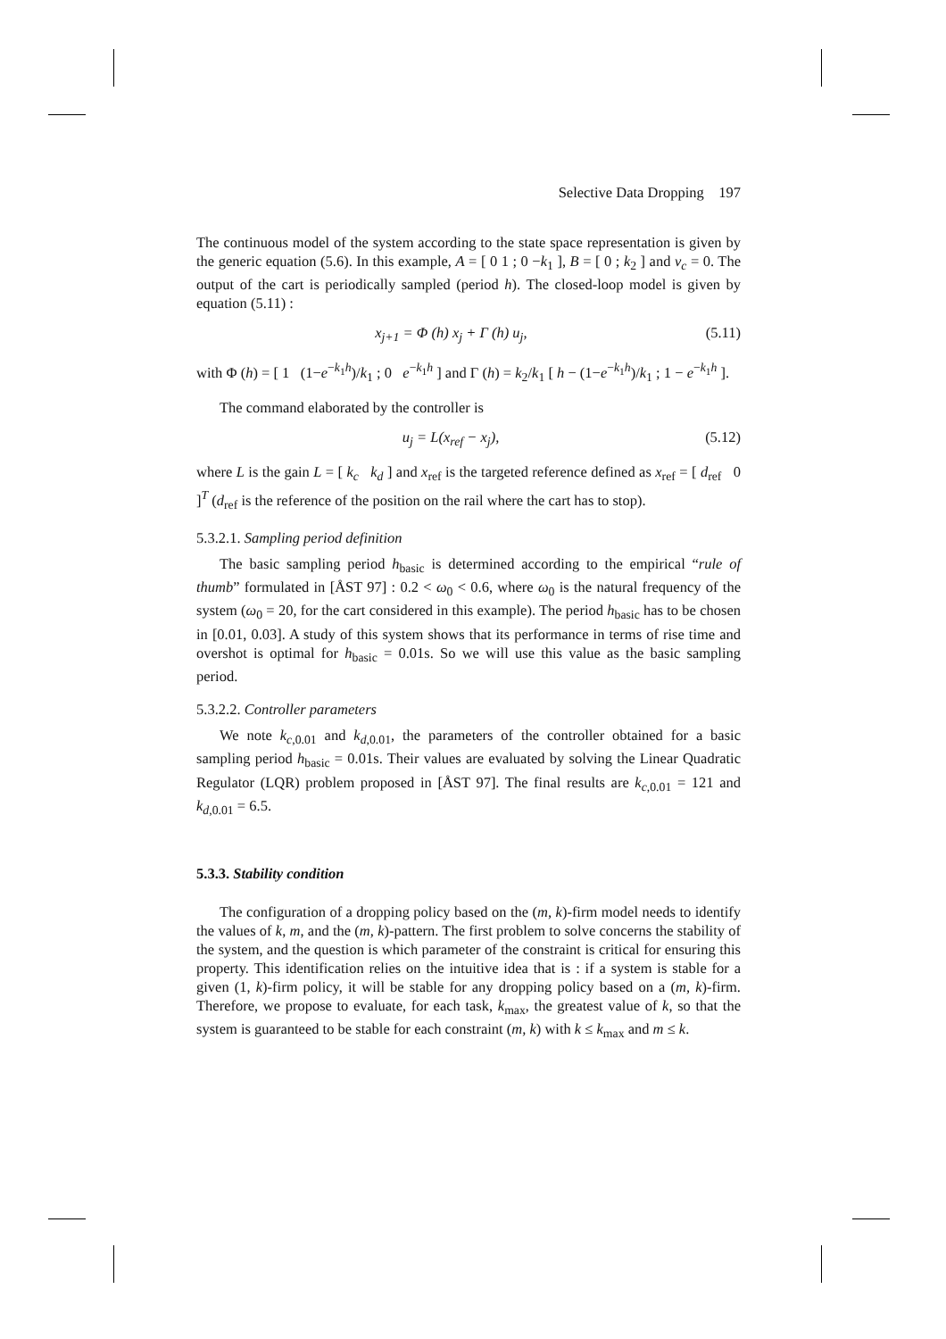Selective Data Dropping 197
The continuous model of the system according to the state space representation is given by the generic equation (5.6). In this example, A = [ 0 1 ; 0 −k<sub>1</sub> ], B = [ 0 ; k<sub>2</sub> ] and v<sub>c</sub> = 0. The output of the cart is periodically sampled (period h). The closed-loop model is given by equation (5.11) :
x<sub>j+1</sub> = Φ (h) x<sub>j</sub> + Γ (h) u<sub>j</sub>, (5.11)
with Φ (h) = [ 1 (1−e<sup>−k<sub>1</sub>h</sup>)/k<sub>1</sub> ; 0 e<sup>−k<sub>1</sub>h</sup> ] and Γ (h) = k<sub>2</sub>/k<sub>1</sub> [ h − (1−e<sup>−k<sub>1</sub>h</sup>)/k<sub>1</sub> ; 1 − e<sup>−k<sub>1</sub>h</sup> ].
The command elaborated by the controller is
u<sub>j</sub> = L(x<sub>ref</sub> − x<sub>j</sub>), (5.12)
where L is the gain L = [ k<sub>c</sub> k<sub>d</sub> ] and x<sub>ref</sub> is the targeted reference defined as x<sub>ref</sub> = [ d<sub>ref</sub> 0 ]<sup>T</sup> (d<sub>ref</sub> is the reference of the position on the rail where the cart has to stop).
5.3.2.1. Sampling period definition
The basic sampling period h<sub>basic</sub> is determined according to the empirical “rule of thumb” formulated in [ÅST 97] : 0.2 < ω<sub>0</sub> < 0.6, where ω<sub>0</sub> is the natural frequency of the system (ω<sub>0</sub> = 20, for the cart considered in this example). The period h<sub>basic</sub> has to be chosen in [0.01, 0.03]. A study of this system shows that its performance in terms of rise time and overshot is optimal for h<sub>basic</sub> = 0.01s. So we will use this value as the basic sampling period.
5.3.2.2. Controller parameters
We note k<sub>c,0.01</sub> and k<sub>d,0.01</sub>, the parameters of the controller obtained for a basic sampling period h<sub>basic</sub> = 0.01s. Their values are evaluated by solving the Linear Quadratic Regulator (LQR) problem proposed in [ÅST 97]. The final results are k<sub>c,0.01</sub> = 121 and k<sub>d,0.01</sub> = 6.5.
5.3.3. Stability condition
The configuration of a dropping policy based on the (m, k)-firm model needs to identify the values of k, m, and the (m, k)-pattern. The first problem to solve concerns the stability of the system, and the question is which parameter of the constraint is critical for ensuring this property. This identification relies on the intuitive idea that is : if a system is stable for a given (1, k)-firm policy, it will be stable for any dropping policy based on a (m, k)-firm. Therefore, we propose to evaluate, for each task, k<sub>max</sub>, the greatest value of k, so that the system is guaranteed to be stable for each constraint (m, k) with k ≤ k<sub>max</sub> and m ≤ k.